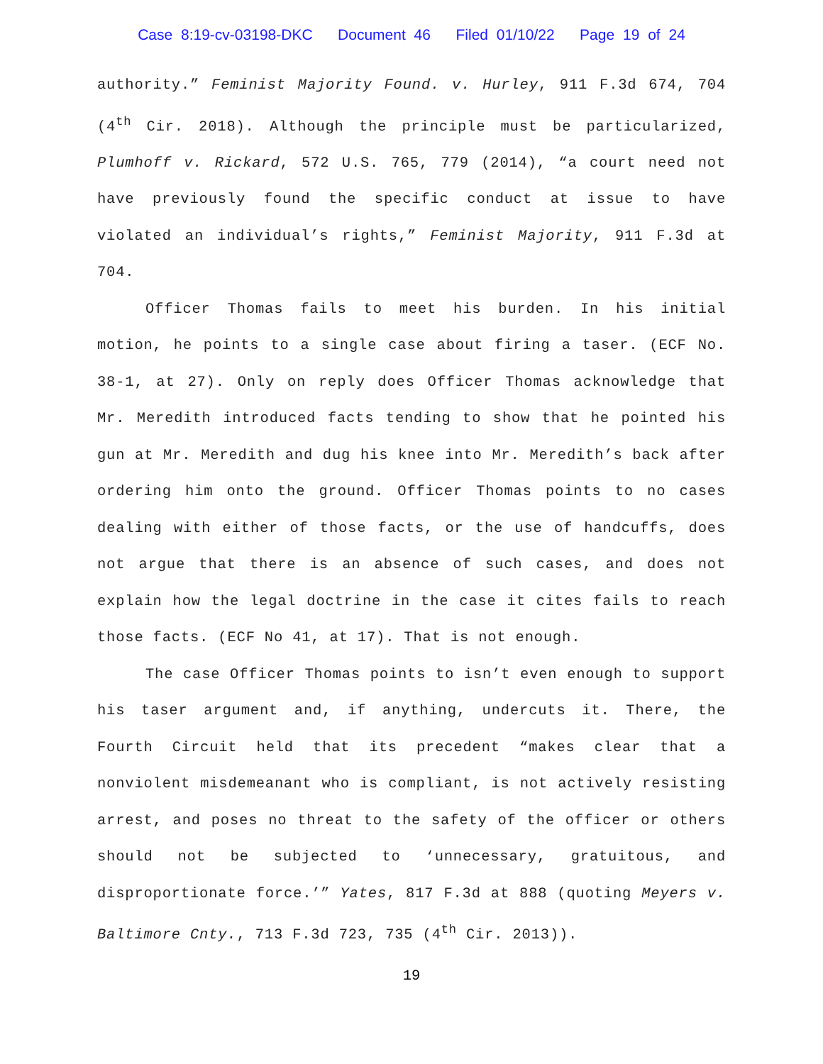Case 8:19-cv-03198-DKC Document 46 Filed 01/10/22 Page 19 of 24
authority.” Feminist Majority Found. v. Hurley, 911 F.3d 674, 704 (4<sup>th</sup> Cir. 2018). Although the principle must be particularized, Plumhoff v. Rickard, 572 U.S. 765, 779 (2014), “a court need not have previously found the specific conduct at issue to have violated an individual’s rights,” Feminist Majority, 911 F.3d at 704.
Officer Thomas fails to meet his burden. In his initial motion, he points to a single case about firing a taser. (ECF No. 38-1, at 27). Only on reply does Officer Thomas acknowledge that Mr. Meredith introduced facts tending to show that he pointed his gun at Mr. Meredith and dug his knee into Mr. Meredith’s back after ordering him onto the ground. Officer Thomas points to no cases dealing with either of those facts, or the use of handcuffs, does not argue that there is an absence of such cases, and does not explain how the legal doctrine in the case it cites fails to reach those facts. (ECF No 41, at 17). That is not enough.
The case Officer Thomas points to isn’t even enough to support his taser argument and, if anything, undercuts it. There, the Fourth Circuit held that its precedent “makes clear that a nonviolent misdemeanant who is compliant, is not actively resisting arrest, and poses no threat to the safety of the officer or others should not be subjected to ‘unnecessary, gratuitous, and disproportionate force.’” Yates, 817 F.3d at 888 (quoting Meyers v. Baltimore Cnty., 713 F.3d 723, 735 (4<sup>th</sup> Cir. 2013)).
19